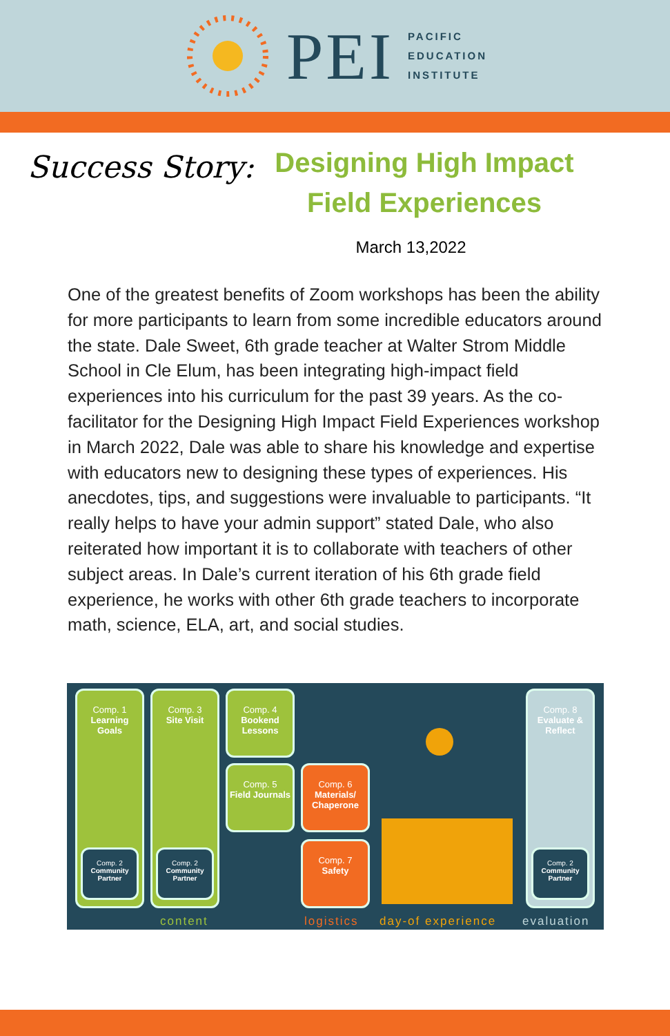PEI
PACIFIC
EDUCATION
INSTITUTE
Success Story:
Designing High Impact Field Experiences
March 13,2022
One of the greatest benefits of Zoom workshops has been the ability for more participants to learn from some incredible educators around the state. Dale Sweet, 6th grade teacher at Walter Strom Middle School in Cle Elum, has been integrating high-impact field experiences into his curriculum for the past 39 years. As the co-facilitator for the Designing High Impact Field Experiences workshop in March 2022, Dale was able to share his knowledge and expertise with educators new to designing these types of experiences. His anecdotes, tips, and suggestions were invaluable to participants. “It really helps to have your admin support” stated Dale, who also reiterated how important it is to collaborate with teachers of other subject areas. In Dale’s current iteration of his 6th grade field experience, he works with other 6th grade teachers to incorporate math, science, ELA, art, and social studies.
Comp. 1
Learning Goals
Comp. 2
Community Partner
Comp. 3
Site Visit
Comp. 2
Community Partner
Comp. 4
Bookend Lessons
Comp. 5
Field Journals
Comp. 6
Materials/ Chaperone
Comp. 7
Safety
Comp. 8
Evaluate & Reflect
Comp. 2
Community Partner
content logistics day-of experience evaluation